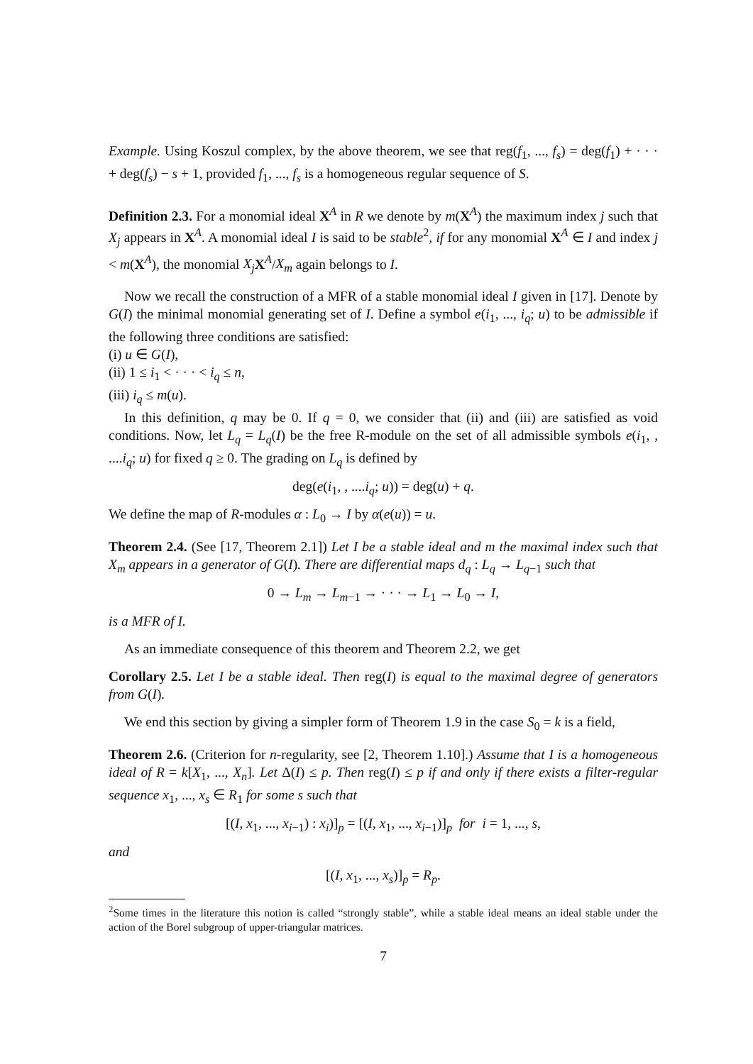Example. Using Koszul complex, by the above theorem, we see that reg(f<sub>1</sub>, ..., f<sub>s</sub>) = deg(f<sub>1</sub>) + · · · + deg(f<sub>s</sub>) − s + 1, provided f<sub>1</sub>, ..., f<sub>s</sub> is a homogeneous regular sequence of S.
Definition 2.3. For a monomial ideal X<sup>A</sup> in R we denote by m(X<sup>A</sup>) the maximum index j such that X<sub>j</sub> appears in X<sup>A</sup>. A monomial ideal I is said to be stable<sup>2</sup>, if for any monomial X<sup>A</sup> ∈ I and index j < m(X<sup>A</sup>), the monomial X<sub>j</sub> X<sup>A</sup>/X<sub>m</sub> again belongs to I.
Now we recall the construction of a MFR of a stable monomial ideal I given in [17]. Denote by G(I) the minimal monomial generating set of I. Define a symbol e(i<sub>1</sub>, ..., i<sub>q</sub>; u) to be admissible if the following three conditions are satisfied:
(i) u ∈ G(I),
(ii) 1 ≤ i<sub>1</sub> < · · · < i<sub>q</sub> ≤ n,
(iii) i<sub>q</sub> ≤ m(u).
In this definition, q may be 0. If q = 0, we consider that (ii) and (iii) are satisfied as void conditions. Now, let L<sub>q</sub> = L<sub>q</sub>(I) be the free R-module on the set of all admissible symbols e(i<sub>1</sub>, , ....i<sub>q</sub>; u) for fixed q ≥ 0. The grading on L<sub>q</sub> is defined by
deg(e(i<sub>1</sub>, , ....i<sub>q</sub>; u)) = deg(u) + q.
We define the map of R-modules α : L<sub>0</sub> → I by α(e(u)) = u.
Theorem 2.4. (See [17, Theorem 2.1]) Let I be a stable ideal and m the maximal index such that X<sub>m</sub> appears in a generator of G(I). There are differential maps d<sub>q</sub> : L<sub>q</sub> → L<sub>q−1</sub> such that
0 → L<sub>m</sub> → L<sub>m−1</sub> → · · · → L<sub>1</sub> → L<sub>0</sub> → I,
is a MFR of I.
As an immediate consequence of this theorem and Theorem 2.2, we get
Corollary 2.5. Let I be a stable ideal. Then reg(I) is equal to the maximal degree of generators from G(I).
We end this section by giving a simpler form of Theorem 1.9 in the case S<sub>0</sub> = k is a field,
Theorem 2.6. (Criterion for n-regularity, see [2, Theorem 1.10].) Assume that I is a homogeneous ideal of R = k[X<sub>1</sub>, ..., X<sub>n</sub>]. Let Δ(I) ≤ p. Then reg(I) ≤ p if and only if there exists a filter-regular sequence x<sub>1</sub>, ..., x<sub>s</sub> ∈ R<sub>1</sub> for some s such that
[(I, x<sub>1</sub>, ..., x<sub>i−1</sub>) : x<sub>i</sub>)]<sub>p</sub> = [(I, x<sub>1</sub>, ..., x<sub>i−1</sub>)]<sub>p</sub> for i = 1, ..., s,
and
[(I, x<sub>1</sub>, ..., x<sub>s</sub>)]<sub>p</sub> = R<sub>p</sub>.
<sup>2</sup> Some times in the literature this notion is called “strongly stable”, while a stable ideal means an ideal stable under the action of the Borel subgroup of upper-triangular matrices.
7